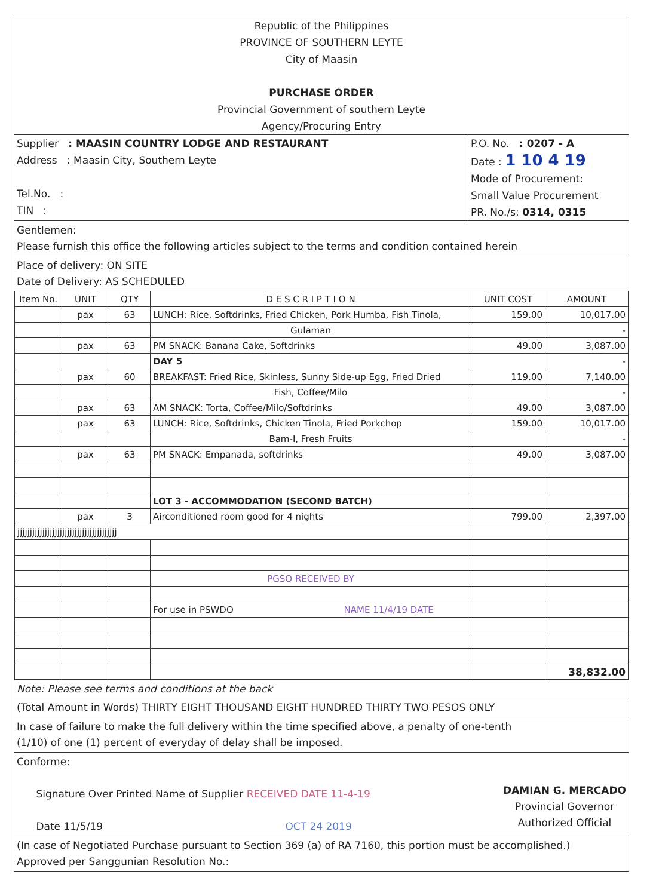Republic of the Philippines
PROVINCE OF SOUTHERN LEYTE
City of Maasin
PURCHASE ORDER
Provincial Government of southern Leyte
Agency/Procuring Entry
Supplier : MAASIN COUNTRY LODGE AND RESTAURANT
Address : Maasin City, Southern Leyte
Tel.No. :
TIN :
P.O. No. : 0207 - A
Date : 1 10 4 19
Mode of Procurement:
Small Value Procurement
PR. No./s: 0314, 0315
Gentlemen:
Please furnish this office the following articles subject to the terms and condition contained herein
Place of delivery: ON SITE
Date of Delivery: AS SCHEDULED
| Item No. | UNIT | QTY | D E S C R I P T I O N | UNIT COST | AMOUNT |
| --- | --- | --- | --- | --- | --- |
| | pax | 63 | LUNCH: Rice, Softdrinks, Fried Chicken, Pork Humba, Fish Tinola, | 159.00 | 10,017.00 |
| | | | Gulaman | | - |
| | pax | 63 | PM SNACK: Banana Cake, Softdrinks | 49.00 | 3,087.00 |
| | | | DAY 5 | | - |
| | pax | 60 | BREAKFAST: Fried Rice, Skinless, Sunny Side-up Egg, Fried Dried | 119.00 | 7,140.00 |
| | | | Fish, Coffee/Milo | | - |
| | pax | 63 | AM SNACK: Torta, Coffee/Milo/Softdrinks | 49.00 | 3,087.00 |
| | pax | 63 | LUNCH: Rice, Softdrinks, Chicken Tinola, Fried Porkchop | 159.00 | 10,017.00 |
| | | | Bam-I, Fresh Fruits | | - |
| | pax | 63 | PM SNACK: Empanada, softdrinks | 49.00 | 3,087.00 |
| | | | LOT 3 - ACCOMMODATION (SECOND BATCH) | | |
| | pax | 3 | Airconditioned room good for 4 nights | 799.00 | 2,397.00 |
| jjjjjjjjjjjjjjjjjjjjjjjjjjjjjjjjjjjjjjjj | | | | | |
| | | | PGSO RECEIVED BY | | |
| | | | For use in PSWDO NAME 11/4/19 DATE | | |
| | | | | | 38,832.00 |
Note: Please see terms and conditions at the back
(Total Amount in Words) THIRTY EIGHT THOUSAND EIGHT HUNDRED THIRTY TWO PESOS ONLY
In case of failure to make the full delivery within the time specified above, a penalty of one-tenth
(1/10) of one (1) percent of everyday of delay shall be imposed.
Conforme:
Signature Over Printed Name of Supplier RECEIVED DATE 11-4-19
Date 11/5/19 OCT 24 2019
DAMIAN G. MERCADO
Provincial Governor
Authorized Official
(In case of Negotiated Purchase pursuant to Section 369 (a) of RA 7160, this portion must be accomplished.)
Approved per Sanggunian Resolution No.: